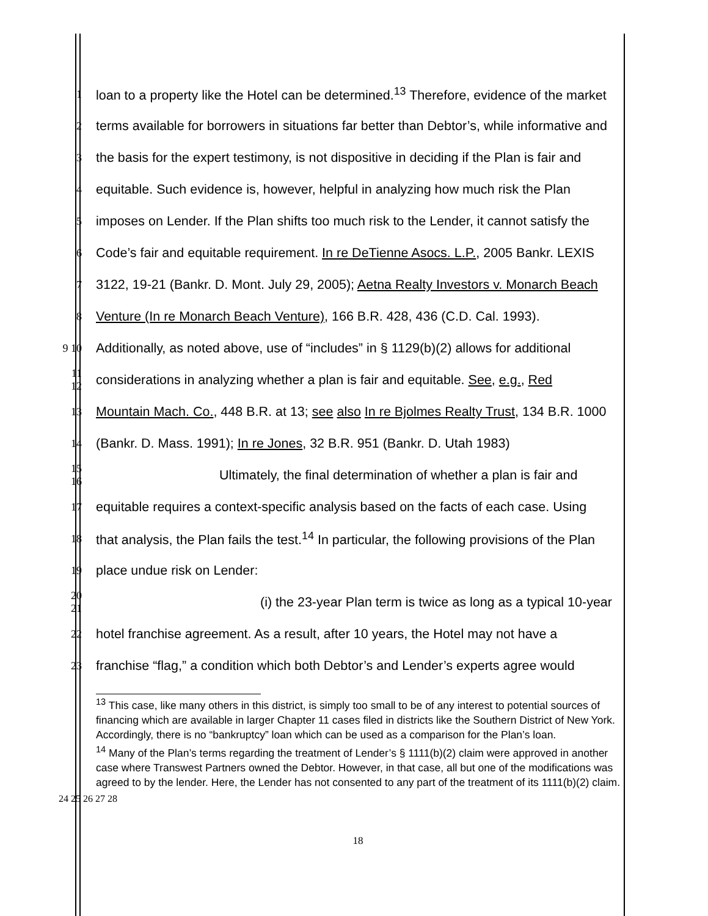1 loan to a property like the Hotel can be determined.<sup>13</sup> Therefore, evidence of the market
2 terms available for borrowers in situations far better than Debtor’s, while informative and
3 the basis for the expert testimony, is not dispositive in deciding if the Plan is fair and
4 equitable. Such evidence is, however, helpful in analyzing how much risk the Plan
5 imposes on Lender. If the Plan shifts too much risk to the Lender, it cannot satisfy the
6 Code’s fair and equitable requirement. In re DeTienne Asocs. L.P., 2005 Bankr. LEXIS
7 3122, 19-21 (Bankr. D. Mont. July 29, 2005); Aetna Realty Investors v. Monarch Beach
8 Venture (In re Monarch Beach Venture), 166 B.R. 428, 436 (C.D. Cal. 1993).
9 10 Additionally, as noted above, use of “includes” in § 1129(b)(2) allows for additional
11 12 considerations in analyzing whether a plan is fair and equitable. See, e.g., Red
13 Mountain Mach. Co., 448 B.R. at 13; see also In re Bjolmes Realty Trust, 134 B.R. 1000
14 (Bankr. D. Mass. 1991); In re Jones, 32 B.R. 951 (Bankr. D. Utah 1983)
15 16 Ultimately, the final determination of whether a plan is fair and
17 equitable requires a context-specific analysis based on the facts of each case. Using
18 that analysis, the Plan fails the test.<sup>14</sup> In particular, the following provisions of the Plan
19 place undue risk on Lender:
20 21 (i) the 23-year Plan term is twice as long as a typical 10-year
22 hotel franchise agreement. As a result, after 10 years, the Hotel may not have a
23 franchise “flag,” a condition which both Debtor’s and Lender’s experts agree would
<sup>13</sup> This case, like many others in this district, is simply too small to be of any interest to potential sources of financing which are available in larger Chapter 11 cases filed in districts like the Southern District of New York. Accordingly, there is no “bankruptcy” loan which can be used as a comparison for the Plan’s loan.
<sup>14</sup> Many of the Plan’s terms regarding the treatment of Lender’s § 1111(b)(2) claim were approved in another case where Transwest Partners owned the Debtor. However, in that case, all but one of the modifications was agreed to by the lender. Here, the Lender has not consented to any part of the treatment of its 1111(b)(2) claim.
24 25 26 27 28
18